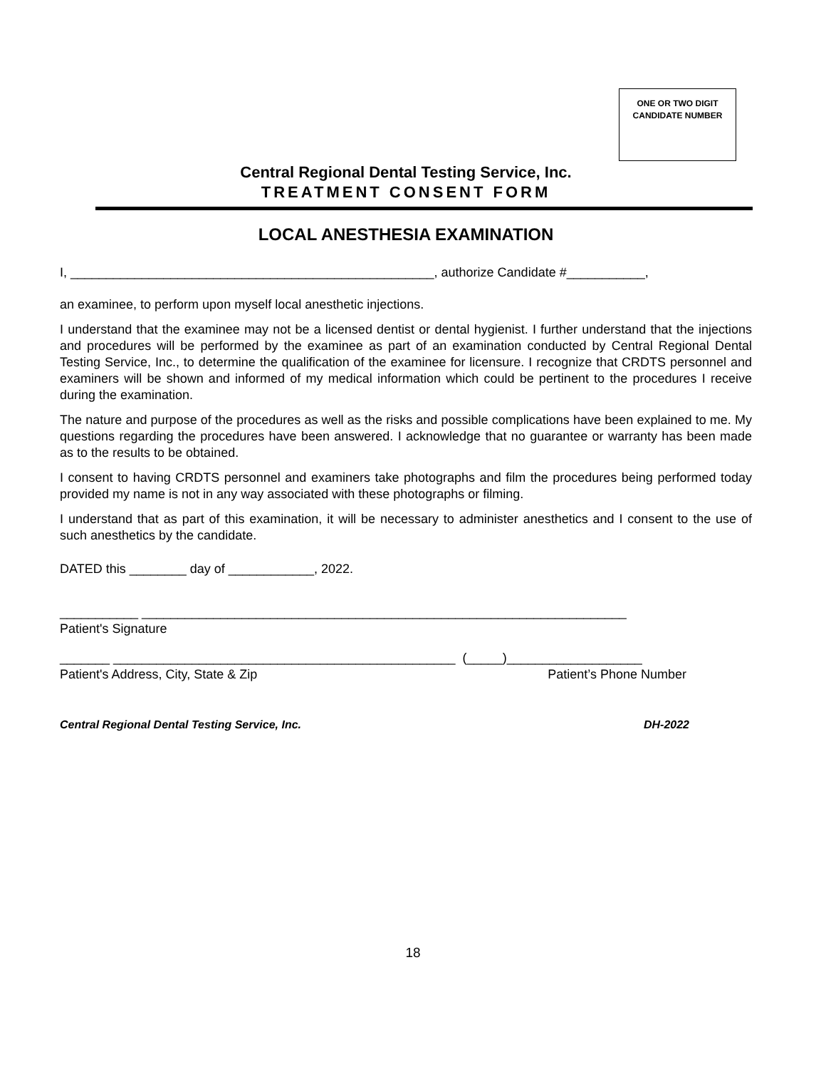ONE OR TWO DIGIT
CANDIDATE NUMBER
Central Regional Dental Testing Service, Inc.
TREATMENT CONSENT FORM
LOCAL ANESTHESIA EXAMINATION
I, ___________________________________________________, authorize Candidate #___________,
an examinee, to perform upon myself local anesthetic injections.
I understand that the examinee may not be a licensed dentist or dental hygienist. I further understand that the injections and procedures will be performed by the examinee as part of an examination conducted by Central Regional Dental Testing Service, Inc., to determine the qualification of the examinee for licensure. I recognize that CRDTS personnel and examiners will be shown and informed of my medical information which could be pertinent to the procedures I receive during the examination.
The nature and purpose of the procedures as well as the risks and possible complications have been explained to me. My questions regarding the procedures have been answered. I acknowledge that no guarantee or warranty has been made as to the results to be obtained.
I consent to having CRDTS personnel and examiners take photographs and film the procedures being performed today provided my name is not in any way associated with these photographs or filming.
I understand that as part of this examination, it will be necessary to administer anesthetics and I consent to the use of such anesthetics by the candidate.
DATED this ________ day of ____________, 2022.
___________ ____________________________________________________________________
Patient's Signature
_______ ________________________________________________ (_____)___________________
Patient's Address, City, State & Zip Patient’s Phone Number
Central Regional Dental Testing Service, Inc. DH-2022
18